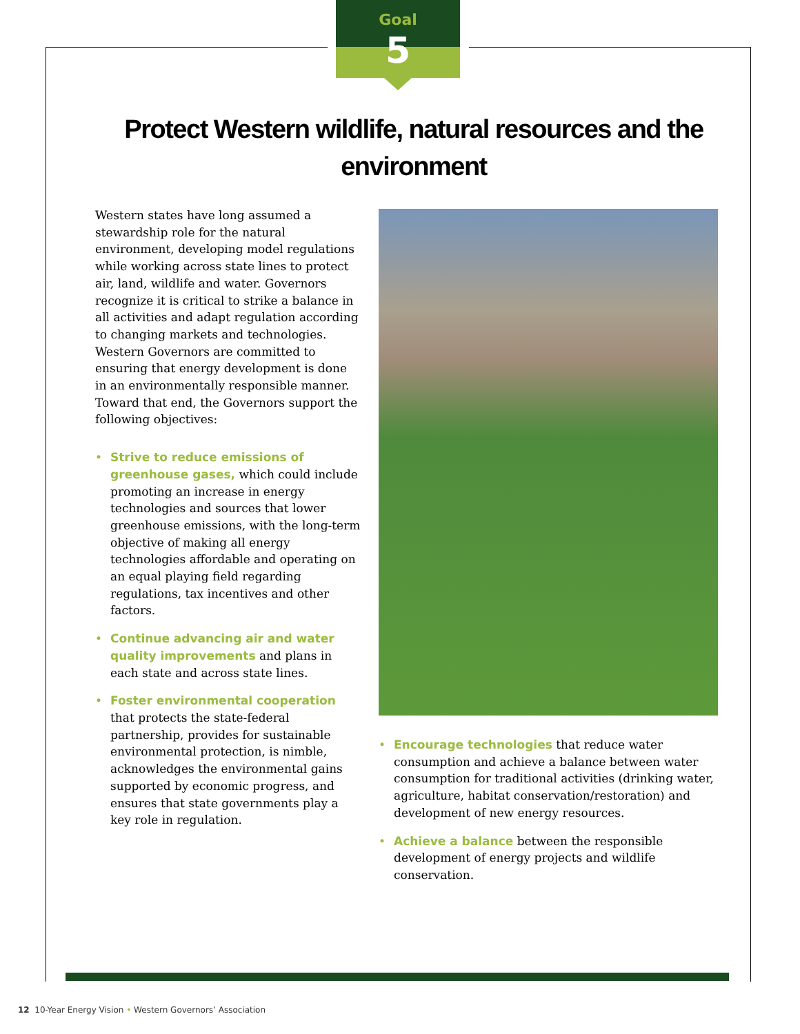Goal
5
Protect Western wildlife, natural resources and the environment
Western states have long assumed a stewardship role for the natural environment, developing model regulations while working across state lines to protect air, land, wildlife and water. Governors recognize it is critical to strike a balance in all activities and adapt regulation according to changing markets and technologies. Western Governors are committed to ensuring that energy development is done in an environmentally responsible manner. Toward that end, the Governors support the following objectives:
Strive to reduce emissions of greenhouse gases, which could include promoting an increase in energy technologies and sources that lower greenhouse emissions, with the long-term objective of making all energy technologies affordable and operating on an equal playing field regarding regulations, tax incentives and other factors.
Continue advancing air and water quality improvements and plans in each state and across state lines.
Foster environmental cooperation that protects the state-federal partnership, provides for sustainable environmental protection, is nimble, acknowledges the environmental gains supported by economic progress, and ensures that state governments play a key role in regulation.
Encourage technologies that reduce water consumption and achieve a balance between water consumption for traditional activities (drinking water, agriculture, habitat conservation/restoration) and development of new energy resources.
Achieve a balance between the responsible development of energy projects and wildlife conservation.
12 10-Year Energy Vision • Western Governors’ Association